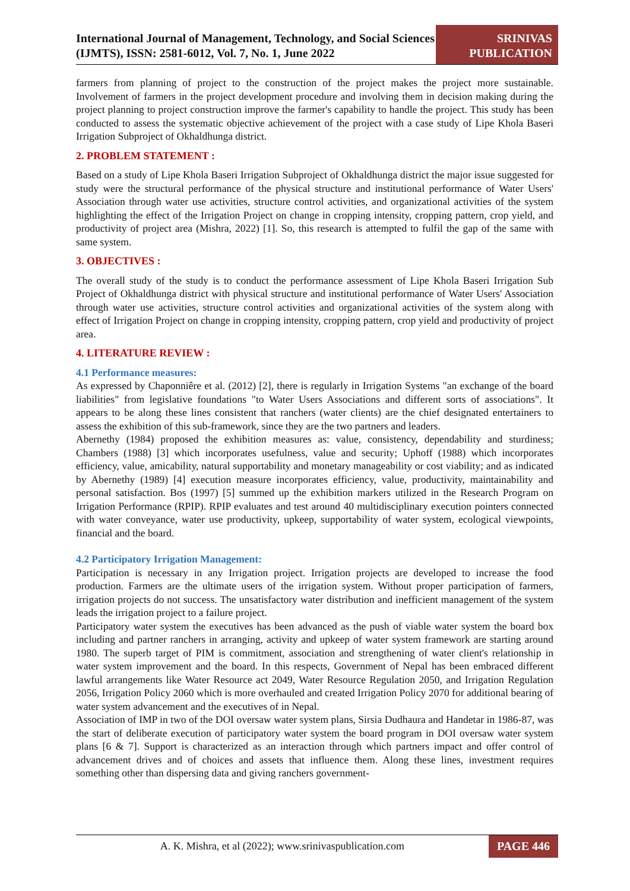International Journal of Management, Technology, and Social Sciences (IJMTS), ISSN: 2581-6012, Vol. 7, No. 1, June 2022
SRINIVAS
PUBLICATION
farmers from planning of project to the construction of the project makes the project more sustainable. Involvement of farmers in the project development procedure and involving them in decision making during the project planning to project construction improve the farmer's capability to handle the project. This study has been conducted to assess the systematic objective achievement of the project with a case study of Lipe Khola Baseri Irrigation Subproject of Okhaldhunga district.
2. PROBLEM STATEMENT :
Based on a study of Lipe Khola Baseri Irrigation Subproject of Okhaldhunga district the major issue suggested for study were the structural performance of the physical structure and institutional performance of Water Users' Association through water use activities, structure control activities, and organizational activities of the system highlighting the effect of the Irrigation Project on change in cropping intensity, cropping pattern, crop yield, and productivity of project area (Mishra, 2022) [1]. So, this research is attempted to fulfil the gap of the same with same system.
3. OBJECTIVES :
The overall study of the study is to conduct the performance assessment of Lipe Khola Baseri Irrigation Sub Project of Okhaldhunga district with physical structure and institutional performance of Water Users' Association through water use activities, structure control activities and organizational activities of the system along with effect of Irrigation Project on change in cropping intensity, cropping pattern, crop yield and productivity of project area.
4. LITERATURE REVIEW :
4.1 Performance measures:
As expressed by Chaponniêre et al. (2012) [2], there is regularly in Irrigation Systems "an exchange of the board liabilities" from legislative foundations "to Water Users Associations and different sorts of associations". It appears to be along these lines consistent that ranchers (water clients) are the chief designated entertainers to assess the exhibition of this sub-framework, since they are the two partners and leaders.
Abernethy (1984) proposed the exhibition measures as: value, consistency, dependability and sturdiness; Chambers (1988) [3] which incorporates usefulness, value and security; Uphoff (1988) which incorporates efficiency, value, amicability, natural supportability and monetary manageability or cost viability; and as indicated by Abernethy (1989) [4] execution measure incorporates efficiency, value, productivity, maintainability and personal satisfaction. Bos (1997) [5] summed up the exhibition markers utilized in the Research Program on Irrigation Performance (RPIP). RPIP evaluates and test around 40 multidisciplinary execution pointers connected with water conveyance, water use productivity, upkeep, supportability of water system, ecological viewpoints, financial and the board.
4.2 Participatory Irrigation Management:
Participation is necessary in any Irrigation project. Irrigation projects are developed to increase the food production. Farmers are the ultimate users of the irrigation system. Without proper participation of farmers, irrigation projects do not success. The unsatisfactory water distribution and inefficient management of the system leads the irrigation project to a failure project.
Participatory water system the executives has been advanced as the push of viable water system the board box including and partner ranchers in arranging, activity and upkeep of water system framework are starting around 1980. The superb target of PIM is commitment, association and strengthening of water client's relationship in water system improvement and the board. In this respects, Government of Nepal has been embraced different lawful arrangements like Water Resource act 2049, Water Resource Regulation 2050, and Irrigation Regulation 2056, Irrigation Policy 2060 which is more overhauled and created Irrigation Policy 2070 for additional bearing of water system advancement and the executives of in Nepal.
Association of IMP in two of the DOI oversaw water system plans, Sirsia Dudhaura and Handetar in 1986-87, was the start of deliberate execution of participatory water system the board program in DOI oversaw water system plans [6 & 7]. Support is characterized as an interaction through which partners impact and offer control of advancement drives and of choices and assets that influence them. Along these lines, investment requires something other than dispersing data and giving ranchers government-
A. K. Mishra, et al (2022); www.srinivaspublication.com
PAGE 446